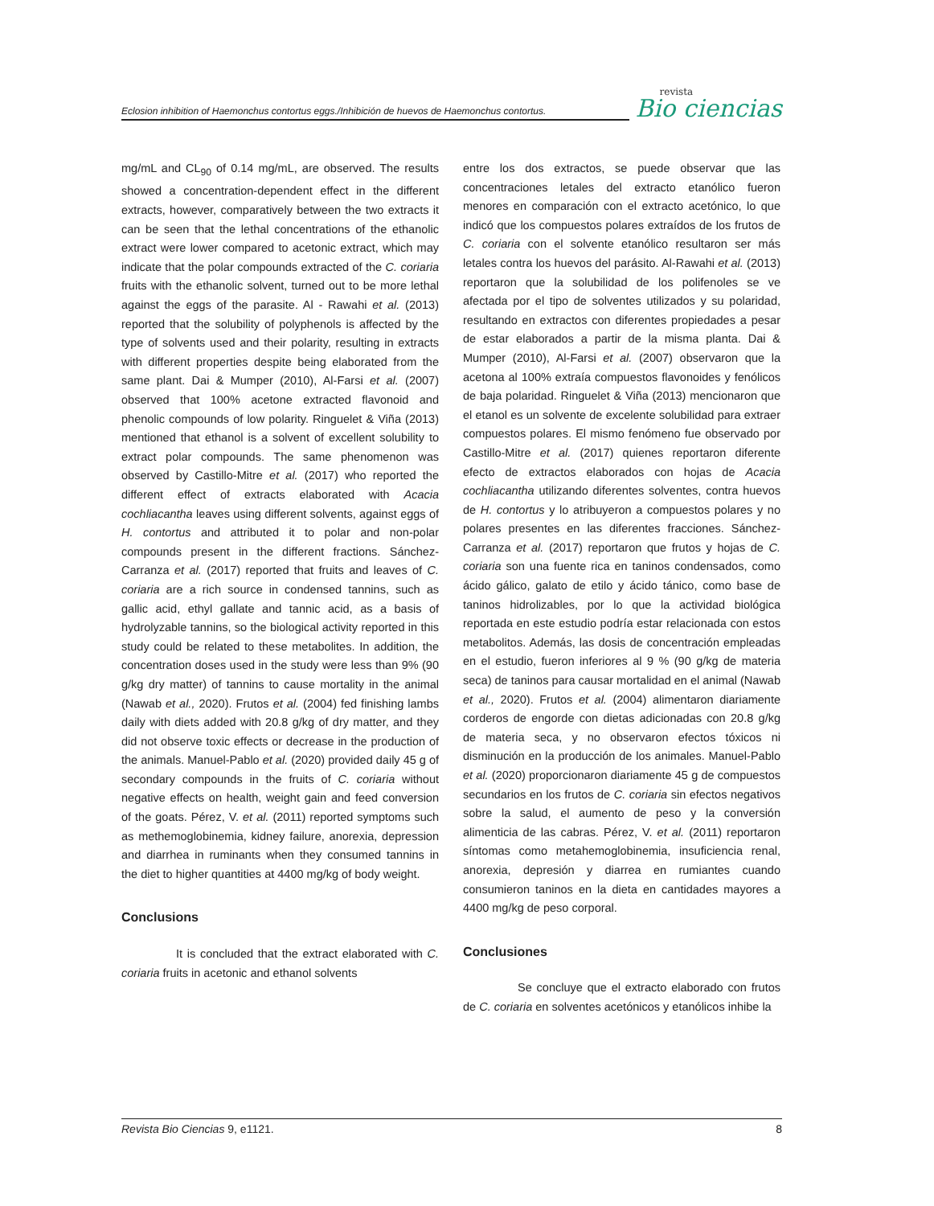Eclosion inhibition of Haemonchus contortus eggs./Inhibición de huevos de Haemonchus contortus.
revista
Bio ciencias
mg/mL and CL<sub>90</sub> of 0.14 mg/mL, are observed. The results showed a concentration-dependent effect in the different extracts, however, comparatively between the two extracts it can be seen that the lethal concentrations of the ethanolic extract were lower compared to acetonic extract, which may indicate that the polar compounds extracted of the C. coriaria fruits with the ethanolic solvent, turned out to be more lethal against the eggs of the parasite. Al - Rawahi et al. (2013) reported that the solubility of polyphenols is affected by the type of solvents used and their polarity, resulting in extracts with different properties despite being elaborated from the same plant. Dai & Mumper (2010), Al-Farsi et al. (2007) observed that 100% acetone extracted flavonoid and phenolic compounds of low polarity. Ringuelet & Viña (2013) mentioned that ethanol is a solvent of excellent solubility to extract polar compounds. The same phenomenon was observed by Castillo-Mitre et al. (2017) who reported the different effect of extracts elaborated with Acacia cochliacantha leaves using different solvents, against eggs of H. contortus and attributed it to polar and non-polar compounds present in the different fractions. Sánchez-Carranza et al. (2017) reported that fruits and leaves of C. coriaria are a rich source in condensed tannins, such as gallic acid, ethyl gallate and tannic acid, as a basis of hydrolyzable tannins, so the biological activity reported in this study could be related to these metabolites. In addition, the concentration doses used in the study were less than 9% (90 g/kg dry matter) of tannins to cause mortality in the animal (Nawab et al., 2020). Frutos et al. (2004) fed finishing lambs daily with diets added with 20.8 g/kg of dry matter, and they did not observe toxic effects or decrease in the production of the animals. Manuel-Pablo et al. (2020) provided daily 45 g of secondary compounds in the fruits of C. coriaria without negative effects on health, weight gain and feed conversion of the goats. Pérez, V. et al. (2011) reported symptoms such as methemoglobinemia, kidney failure, anorexia, depression and diarrhea in ruminants when they consumed tannins in the diet to higher quantities at 4400 mg/kg of body weight.
Conclusions
It is concluded that the extract elaborated with C. coriaria fruits in acetonic and ethanol solvents
entre los dos extractos, se puede observar que las concentraciones letales del extracto etanólico fueron menores en comparación con el extracto acetónico, lo que indicó que los compuestos polares extraídos de los frutos de C. coriaria con el solvente etanólico resultaron ser más letales contra los huevos del parásito. Al-Rawahi et al. (2013) reportaron que la solubilidad de los polifenoles se ve afectada por el tipo de solventes utilizados y su polaridad, resultando en extractos con diferentes propiedades a pesar de estar elaborados a partir de la misma planta. Dai & Mumper (2010), Al-Farsi et al. (2007) observaron que la acetona al 100% extraía compuestos flavonoides y fenólicos de baja polaridad. Ringuelet & Viña (2013) mencionaron que el etanol es un solvente de excelente solubilidad para extraer compuestos polares. El mismo fenómeno fue observado por Castillo-Mitre et al. (2017) quienes reportaron diferente efecto de extractos elaborados con hojas de Acacia cochliacantha utilizando diferentes solventes, contra huevos de H. contortus y lo atribuyeron a compuestos polares y no polares presentes en las diferentes fracciones. Sánchez-Carranza et al. (2017) reportaron que frutos y hojas de C. coriaria son una fuente rica en taninos condensados, como ácido gálico, galato de etilo y ácido tánico, como base de taninos hidrolizables, por lo que la actividad biológica reportada en este estudio podría estar relacionada con estos metabolitos. Además, las dosis de concentración empleadas en el estudio, fueron inferiores al 9 % (90 g/kg de materia seca) de taninos para causar mortalidad en el animal (Nawab et al., 2020). Frutos et al. (2004) alimentaron diariamente corderos de engorde con dietas adicionadas con 20.8 g/kg de materia seca, y no observaron efectos tóxicos ni disminución en la producción de los animales. Manuel-Pablo et al. (2020) proporcionaron diariamente 45 g de compuestos secundarios en los frutos de C. coriaria sin efectos negativos sobre la salud, el aumento de peso y la conversión alimenticia de las cabras. Pérez, V. et al. (2011) reportaron síntomas como metahemoglobinemia, insuficiencia renal, anorexia, depresión y diarrea en rumiantes cuando consumieron taninos en la dieta en cantidades mayores a 4400 mg/kg de peso corporal.
Conclusiones
Se concluye que el extracto elaborado con frutos de C. coriaria en solventes acetónicos y etanólicos inhibe la
Revista Bio Ciencias 9, e1121. 8